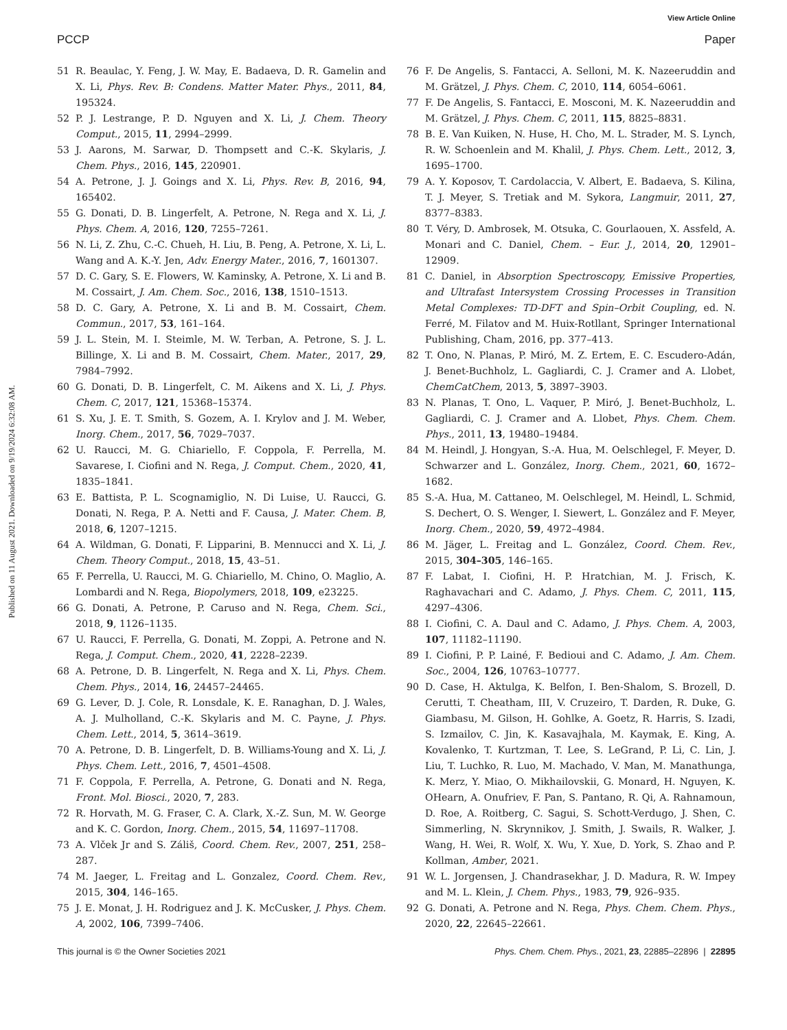View Article Online
PCCP Paper
Published on 11 August 2021. Downloaded on 9/19/2024 6:32:08 AM.
51 R. Beaulac, Y. Feng, J. W. May, E. Badaeva, D. R. Gamelin and X. Li, Phys. Rev. B: Condens. Matter Mater. Phys., 2011, 84, 195324.
52 P. J. Lestrange, P. D. Nguyen and X. Li, J. Chem. Theory Comput., 2015, 11, 2994–2999.
53 J. Aarons, M. Sarwar, D. Thompsett and C.-K. Skylaris, J. Chem. Phys., 2016, 145, 220901.
54 A. Petrone, J. J. Goings and X. Li, Phys. Rev. B, 2016, 94, 165402.
55 G. Donati, D. B. Lingerfelt, A. Petrone, N. Rega and X. Li, J. Phys. Chem. A, 2016, 120, 7255–7261.
56 N. Li, Z. Zhu, C.-C. Chueh, H. Liu, B. Peng, A. Petrone, X. Li, L. Wang and A. K.-Y. Jen, Adv. Energy Mater., 2016, 7, 1601307.
57 D. C. Gary, S. E. Flowers, W. Kaminsky, A. Petrone, X. Li and B. M. Cossairt, J. Am. Chem. Soc., 2016, 138, 1510–1513.
58 D. C. Gary, A. Petrone, X. Li and B. M. Cossairt, Chem. Commun., 2017, 53, 161–164.
59 J. L. Stein, M. I. Steimle, M. W. Terban, A. Petrone, S. J. L. Billinge, X. Li and B. M. Cossairt, Chem. Mater., 2017, 29, 7984–7992.
60 G. Donati, D. B. Lingerfelt, C. M. Aikens and X. Li, J. Phys. Chem. C, 2017, 121, 15368–15374.
61 S. Xu, J. E. T. Smith, S. Gozem, A. I. Krylov and J. M. Weber, Inorg. Chem., 2017, 56, 7029–7037.
62 U. Raucci, M. G. Chiariello, F. Coppola, F. Perrella, M. Savarese, I. Ciofini and N. Rega, J. Comput. Chem., 2020, 41, 1835–1841.
63 E. Battista, P. L. Scognamiglio, N. Di Luise, U. Raucci, G. Donati, N. Rega, P. A. Netti and F. Causa, J. Mater. Chem. B, 2018, 6, 1207–1215.
64 A. Wildman, G. Donati, F. Lipparini, B. Mennucci and X. Li, J. Chem. Theory Comput., 2018, 15, 43–51.
65 F. Perrella, U. Raucci, M. G. Chiariello, M. Chino, O. Maglio, A. Lombardi and N. Rega, Biopolymers, 2018, 109, e23225.
66 G. Donati, A. Petrone, P. Caruso and N. Rega, Chem. Sci., 2018, 9, 1126–1135.
67 U. Raucci, F. Perrella, G. Donati, M. Zoppi, A. Petrone and N. Rega, J. Comput. Chem., 2020, 41, 2228–2239.
68 A. Petrone, D. B. Lingerfelt, N. Rega and X. Li, Phys. Chem. Chem. Phys., 2014, 16, 24457–24465.
69 G. Lever, D. J. Cole, R. Lonsdale, K. E. Ranaghan, D. J. Wales, A. J. Mulholland, C.-K. Skylaris and M. C. Payne, J. Phys. Chem. Lett., 2014, 5, 3614–3619.
70 A. Petrone, D. B. Lingerfelt, D. B. Williams-Young and X. Li, J. Phys. Chem. Lett., 2016, 7, 4501–4508.
71 F. Coppola, F. Perrella, A. Petrone, G. Donati and N. Rega, Front. Mol. Biosci., 2020, 7, 283.
72 R. Horvath, M. G. Fraser, C. A. Clark, X.-Z. Sun, M. W. George and K. C. Gordon, Inorg. Chem., 2015, 54, 11697–11708.
73 A. Vlček Jr and S. Záliš, Coord. Chem. Rev., 2007, 251, 258–287.
74 M. Jaeger, L. Freitag and L. Gonzalez, Coord. Chem. Rev., 2015, 304, 146–165.
75 J. E. Monat, J. H. Rodriguez and J. K. McCusker, J. Phys. Chem. A, 2002, 106, 7399–7406.
76 F. De Angelis, S. Fantacci, A. Selloni, M. K. Nazeeruddin and M. Grätzel, J. Phys. Chem. C, 2010, 114, 6054–6061.
77 F. De Angelis, S. Fantacci, E. Mosconi, M. K. Nazeeruddin and M. Grätzel, J. Phys. Chem. C, 2011, 115, 8825–8831.
78 B. E. Van Kuiken, N. Huse, H. Cho, M. L. Strader, M. S. Lynch, R. W. Schoenlein and M. Khalil, J. Phys. Chem. Lett., 2012, 3, 1695–1700.
79 A. Y. Koposov, T. Cardolaccia, V. Albert, E. Badaeva, S. Kilina, T. J. Meyer, S. Tretiak and M. Sykora, Langmuir, 2011, 27, 8377–8383.
80 T. Véry, D. Ambrosek, M. Otsuka, C. Gourlaouen, X. Assfeld, A. Monari and C. Daniel, Chem. – Eur. J., 2014, 20, 12901–12909.
81 C. Daniel, in Absorption Spectroscopy, Emissive Properties, and Ultrafast Intersystem Crossing Processes in Transition Metal Complexes: TD-DFT and Spin–Orbit Coupling, ed. N. Ferré, M. Filatov and M. Huix-Rotllant, Springer International Publishing, Cham, 2016, pp. 377–413.
82 T. Ono, N. Planas, P. Miró, M. Z. Ertem, E. C. Escudero-Adán, J. Benet-Buchholz, L. Gagliardi, C. J. Cramer and A. Llobet, ChemCatChem, 2013, 5, 3897–3903.
83 N. Planas, T. Ono, L. Vaquer, P. Miró, J. Benet-Buchholz, L. Gagliardi, C. J. Cramer and A. Llobet, Phys. Chem. Chem. Phys., 2011, 13, 19480–19484.
84 M. Heindl, J. Hongyan, S.-A. Hua, M. Oelschlegel, F. Meyer, D. Schwarzer and L. González, Inorg. Chem., 2021, 60, 1672–1682.
85 S.-A. Hua, M. Cattaneo, M. Oelschlegel, M. Heindl, L. Schmid, S. Dechert, O. S. Wenger, I. Siewert, L. González and F. Meyer, Inorg. Chem., 2020, 59, 4972–4984.
86 M. Jäger, L. Freitag and L. González, Coord. Chem. Rev., 2015, 304–305, 146–165.
87 F. Labat, I. Ciofini, H. P. Hratchian, M. J. Frisch, K. Raghavachari and C. Adamo, J. Phys. Chem. C, 2011, 115, 4297–4306.
88 I. Ciofini, C. A. Daul and C. Adamo, J. Phys. Chem. A, 2003, 107, 11182–11190.
89 I. Ciofini, P. P. Lainé, F. Bedioui and C. Adamo, J. Am. Chem. Soc., 2004, 126, 10763–10777.
90 D. Case, H. Aktulga, K. Belfon, I. Ben-Shalom, S. Brozell, D. Cerutti, T. Cheatham, III, V. Cruzeiro, T. Darden, R. Duke, G. Giambasu, M. Gilson, H. Gohlke, A. Goetz, R. Harris, S. Izadi, S. Izmailov, C. Jin, K. Kasavajhala, M. Kaymak, E. King, A. Kovalenko, T. Kurtzman, T. Lee, S. LeGrand, P. Li, C. Lin, J. Liu, T. Luchko, R. Luo, M. Machado, V. Man, M. Manathunga, K. Merz, Y. Miao, O. Mikhailovskii, G. Monard, H. Nguyen, K. OHearn, A. Onufriev, F. Pan, S. Pantano, R. Qi, A. Rahnamoun, D. Roe, A. Roitberg, C. Sagui, S. Schott-Verdugo, J. Shen, C. Simmerling, N. Skrynnikov, J. Smith, J. Swails, R. Walker, J. Wang, H. Wei, R. Wolf, X. Wu, Y. Xue, D. York, S. Zhao and P. Kollman, Amber, 2021.
91 W. L. Jorgensen, J. Chandrasekhar, J. D. Madura, R. W. Impey and M. L. Klein, J. Chem. Phys., 1983, 79, 926–935.
92 G. Donati, A. Petrone and N. Rega, Phys. Chem. Chem. Phys., 2020, 22, 22645–22661.
This journal is © the Owner Societies 2021 Phys. Chem. Chem. Phys., 2021, 23, 22885–22896 | 22895